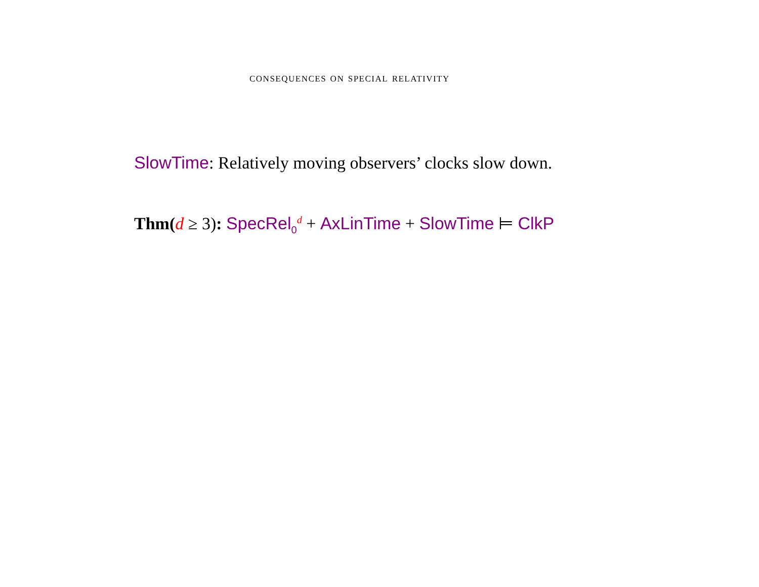consequences on special relativity
SlowTime: Relatively moving observers’ clocks slow down.
Thm(d ≥ 3): SpecRel<sub>0</sub><sup>d</sup> + AxLinTime + SlowTime ⊨ ClkP